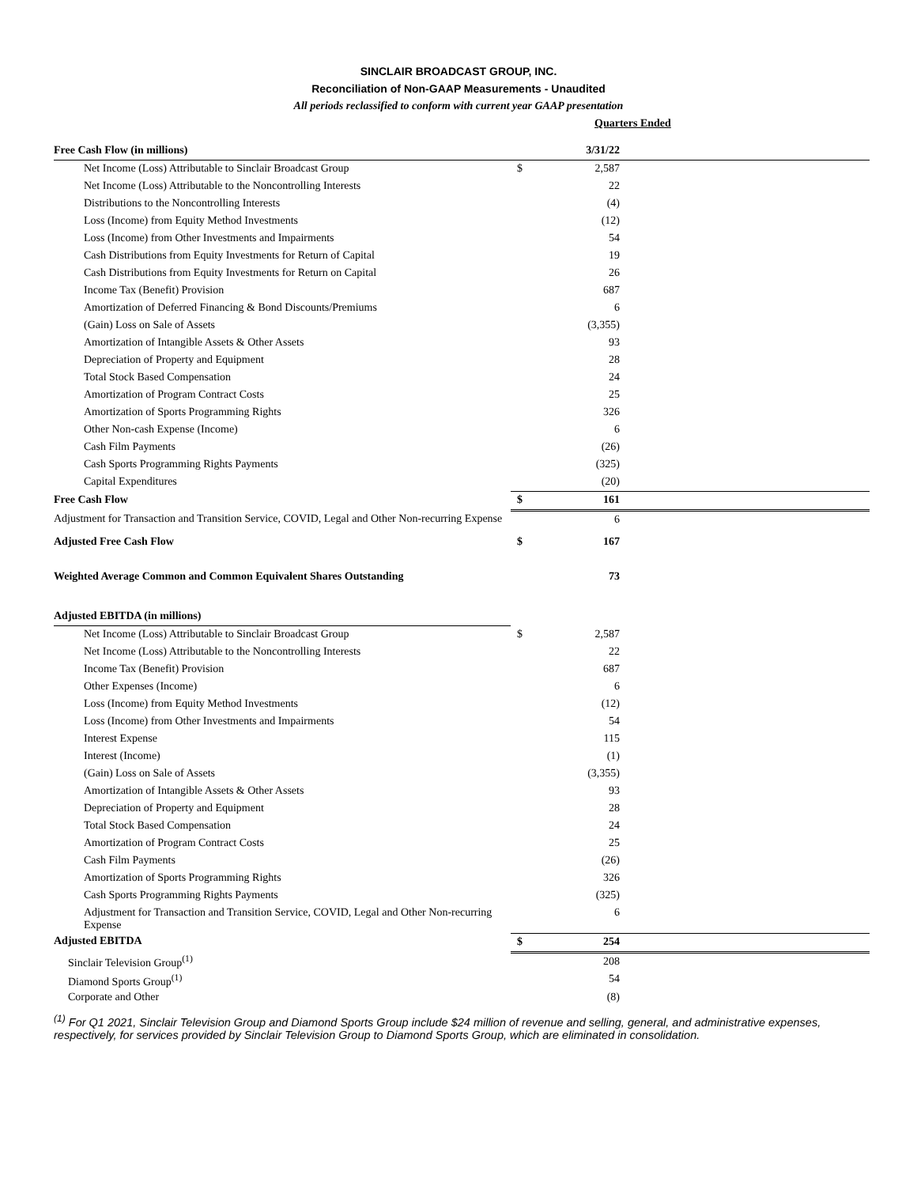SINCLAIR BROADCAST GROUP, INC.
Reconciliation of Non-GAAP Measurements - Unaudited
All periods reclassified to conform with current year GAAP presentation
Quarters Ended
| Free Cash Flow (in millions) | | 3/31/22 | |
| Net Income (Loss) Attributable to Sinclair Broadcast Group | $ | 2,587 | |
| Net Income (Loss) Attributable to the Noncontrolling Interests | | 22 | |
| Distributions to the Noncontrolling Interests | | (4) | |
| Loss (Income) from Equity Method Investments | | (12) | |
| Loss (Income) from Other Investments and Impairments | | 54 | |
| Cash Distributions from Equity Investments for Return of Capital | | 19 | |
| Cash Distributions from Equity Investments for Return on Capital | | 26 | |
| Income Tax (Benefit) Provision | | 687 | |
| Amortization of Deferred Financing & Bond Discounts/Premiums | | 6 | |
| (Gain) Loss on Sale of Assets | | (3,355) | |
| Amortization of Intangible Assets & Other Assets | | 93 | |
| Depreciation of Property and Equipment | | 28 | |
| Total Stock Based Compensation | | 24 | |
| Amortization of Program Contract Costs | | 25 | |
| Amortization of Sports Programming Rights | | 326 | |
| Other Non-cash Expense (Income) | | 6 | |
| Cash Film Payments | | (26) | |
| Cash Sports Programming Rights Payments | | (325) | |
| Capital Expenditures | | (20) | |
| Free Cash Flow | $ | 161 | |
| Adjustment for Transaction and Transition Service, COVID, Legal and Other Non-recurring Expense | | 6 | |
| Adjusted Free Cash Flow | $ | 167 | |
| Weighted Average Common and Common Equivalent Shares Outstanding | | 73 | |
| Adjusted EBITDA (in millions) | | | |
| Net Income (Loss) Attributable to Sinclair Broadcast Group | $ | 2,587 | |
| Net Income (Loss) Attributable to the Noncontrolling Interests | | 22 | |
| Income Tax (Benefit) Provision | | 687 | |
| Other Expenses (Income) | | 6 | |
| Loss (Income) from Equity Method Investments | | (12) | |
| Loss (Income) from Other Investments and Impairments | | 54 | |
| Interest Expense | | 115 | |
| Interest (Income) | | (1) | |
| (Gain) Loss on Sale of Assets | | (3,355) | |
| Amortization of Intangible Assets & Other Assets | | 93 | |
| Depreciation of Property and Equipment | | 28 | |
| Total Stock Based Compensation | | 24 | |
| Amortization of Program Contract Costs | | 25 | |
| Cash Film Payments | | (26) | |
| Amortization of Sports Programming Rights | | 326 | |
| Cash Sports Programming Rights Payments | | (325) | |
| Adjustment for Transaction and Transition Service, COVID, Legal and Other Non-recurring Expense | | 6 | |
| Adjusted EBITDA | $ | 254 | |
| Sinclair Television Group<sup>(1)</sup> | | 208 | |
| Diamond Sports Group<sup>(1)</sup> | | 54 | |
| Corporate and Other | | (8) | |
<sup>(1)</sup> For Q1 2021, Sinclair Television Group and Diamond Sports Group include $24 million of revenue and selling, general, and administrative expenses, respectively, for services provided by Sinclair Television Group to Diamond Sports Group, which are eliminated in consolidation.